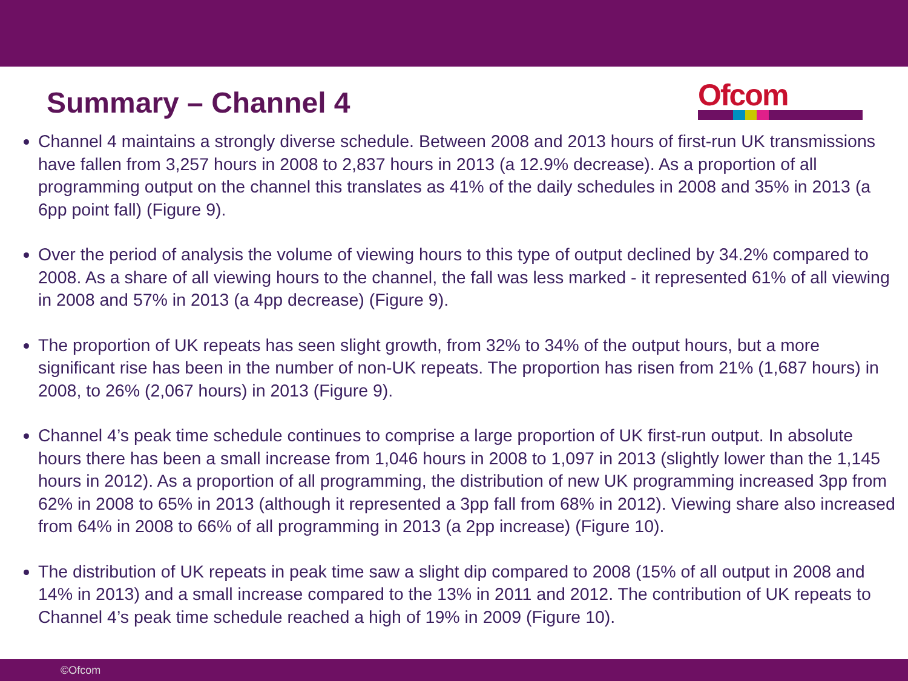Summary – Channel 4
Ofcom
Channel 4 maintains a strongly diverse schedule. Between 2008 and 2013 hours of first-run UK transmissions have fallen from 3,257 hours in 2008 to 2,837 hours in 2013 (a 12.9% decrease). As a proportion of all programming output on the channel this translates as 41% of the daily schedules in 2008 and 35% in 2013 (a 6pp point fall) (Figure 9).
Over the period of analysis the volume of viewing hours to this type of output declined by 34.2% compared to 2008. As a share of all viewing hours to the channel, the fall was less marked - it represented 61% of all viewing in 2008 and 57% in 2013 (a 4pp decrease) (Figure 9).
The proportion of UK repeats has seen slight growth, from 32% to 34% of the output hours, but a more significant rise has been in the number of non-UK repeats. The proportion has risen from 21% (1,687 hours) in 2008, to 26% (2,067 hours) in 2013 (Figure 9).
Channel 4’s peak time schedule continues to comprise a large proportion of UK first-run output. In absolute hours there has been a small increase from 1,046 hours in 2008 to 1,097 in 2013 (slightly lower than the 1,145 hours in 2012). As a proportion of all programming, the distribution of new UK programming increased 3pp from 62% in 2008 to 65% in 2013 (although it represented a 3pp fall from 68% in 2012). Viewing share also increased from 64% in 2008 to 66% of all programming in 2013 (a 2pp increase) (Figure 10).
The distribution of UK repeats in peak time saw a slight dip compared to 2008 (15% of all output in 2008 and 14% in 2013) and a small increase compared to the 13% in 2011 and 2012. The contribution of UK repeats to Channel 4’s peak time schedule reached a high of 19% in 2009 (Figure 10).
©Ofcom